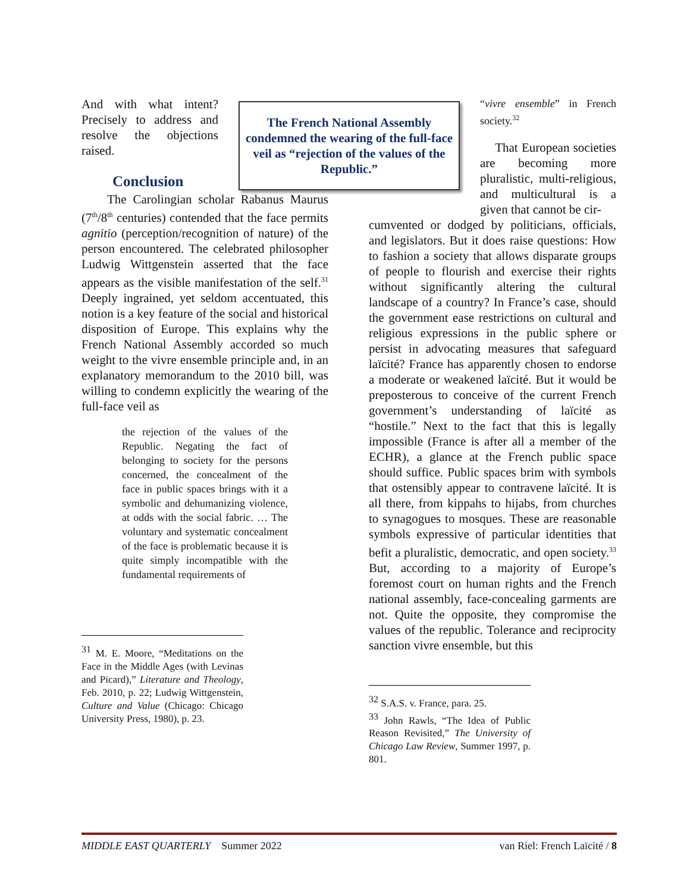And with what intent? Precisely to address and resolve the objections raised.
Conclusion
The Carolingian scholar Rabanus Maurus (7<sup>th</sup>/8<sup>th</sup> centuries) contended that the face permits agnitio (perception/recognition of nature) of the person encountered. The celebrated philosopher Ludwig Wittgenstein asserted that the face appears as the visible manifestation of the self.<sup>31</sup> Deeply ingrained, yet seldom accentuated, this notion is a key feature of the social and historical disposition of Europe. This explains why the French National Assembly accorded so much weight to the vivre ensemble principle and, in an explanatory memorandum to the 2010 bill, was willing to condemn explicitly the wearing of the full-face veil as
the rejection of the values of the Republic. Negating the fact of belonging to society for the persons concerned, the concealment of the face in public spaces brings with it a symbolic and dehumanizing violence, at odds with the social fabric. … The voluntary and systematic concealment of the face is problematic because it is quite simply incompatible with the fundamental requirements of
<sup>31</sup> M. E. Moore, “Meditations on the Face in the Middle Ages (with Levinas and Picard),” Literature and Theology, Feb. 2010, p. 22; Ludwig Wittgenstein, Culture and Value (Chicago: Chicago University Press, 1980), p. 23.
The French National Assembly condemned the wearing of the full-face veil as “rejection of the values of the Republic.”
“vivre ensemble” in French society.<sup>32</sup>
That European societies are becoming more pluralistic, multi-religious, and multicultural is a given that cannot be cir-
cumvented or dodged by politicians, officials, and legislators. But it does raise questions: How to fashion a society that allows disparate groups of people to flourish and exercise their rights without significantly altering the cultural landscape of a country? In France’s case, should the government ease restrictions on cultural and religious expressions in the public sphere or persist in advocating measures that safeguard laïcité? France has apparently chosen to endorse a moderate or weakened laïcité. But it would be preposterous to conceive of the current French government’s understanding of laïcité as “hostile.” Next to the fact that this is legally impossible (France is after all a member of the ECHR), a glance at the French public space should suffice. Public spaces brim with symbols that ostensibly appear to contravene laïcité. It is all there, from kippahs to hijabs, from churches to synagogues to mosques. These are reasonable symbols expressive of particular identities that befit a pluralistic, democratic, and open society.<sup>33</sup> But, according to a majority of Europe’s foremost court on human rights and the French national assembly, face-concealing garments are not. Quite the opposite, they compromise the values of the republic. Tolerance and reciprocity sanction vivre ensemble, but this
<sup>32</sup> S.A.S. v. France, para. 25.
<sup>33</sup> John Rawls, “The Idea of Public Reason Revisited,” The University of Chicago Law Review, Summer 1997, p. 801.
MIDDLE EAST QUARTERLY Summer 2022 van Riel: French Laïcité / 8